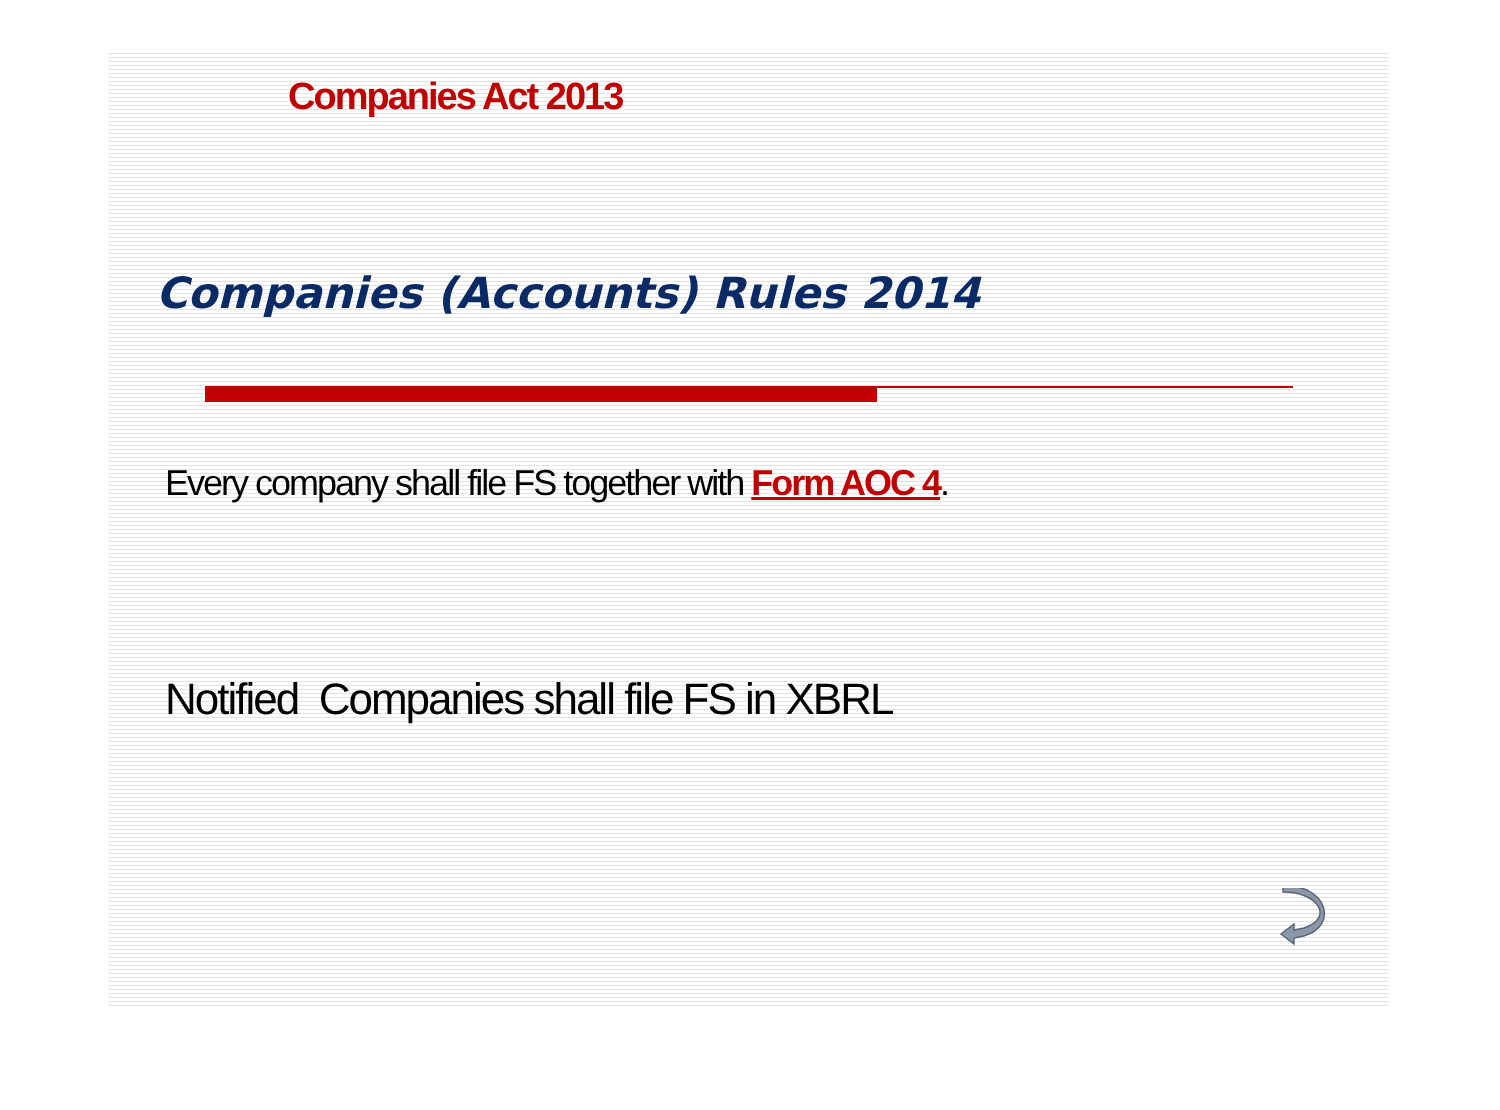Companies Act 2013
Companies (Accounts) Rules 2014
Every company shall file FS together with Form AOC 4.
Notified Companies shall file FS in XBRL